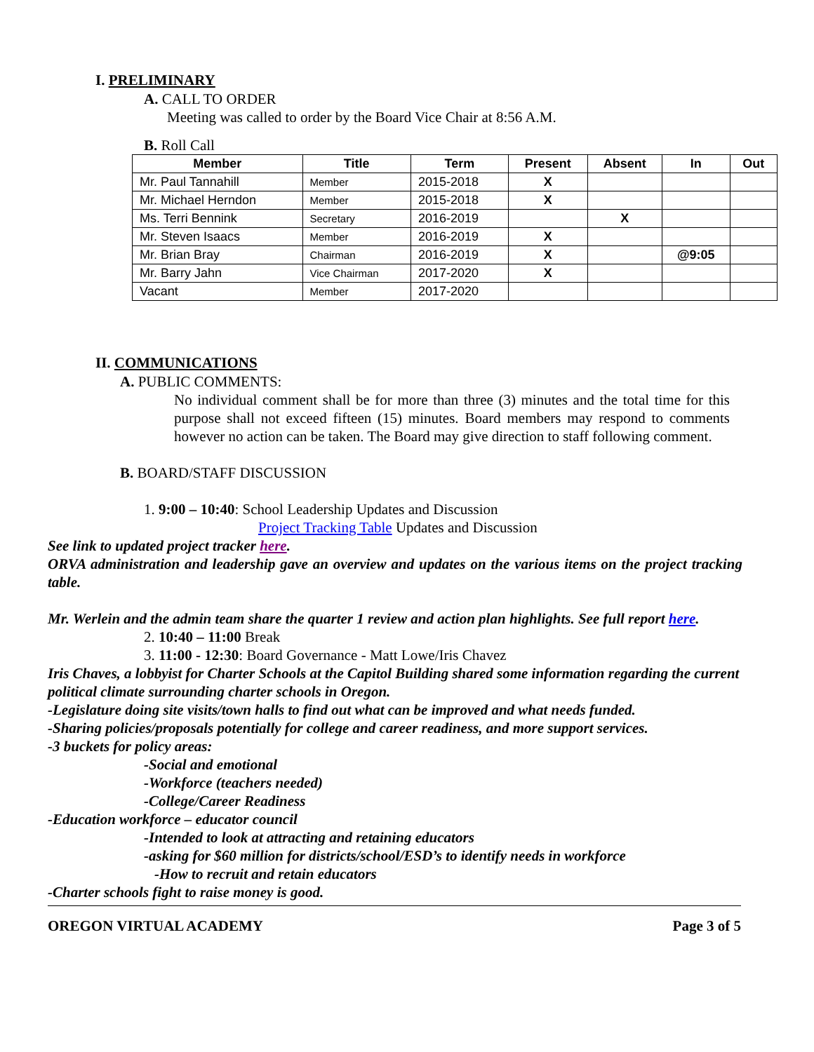I. PRELIMINARY
A. CALL TO ORDER
Meeting was called to order by the Board Vice Chair at 8:56 A.M.
B. Roll Call
| Member | Title | Term | Present | Absent | In | Out |
| --- | --- | --- | --- | --- | --- | --- |
| Mr. Paul Tannahill | Member | 2015-2018 | X | | | |
| Mr. Michael Herndon | Member | 2015-2018 | X | | | |
| Ms. Terri Bennink | Secretary | 2016-2019 | | X | | |
| Mr. Steven Isaacs | Member | 2016-2019 | X | | | |
| Mr. Brian Bray | Chairman | 2016-2019 | X | | @9:05 | |
| Mr. Barry Jahn | Vice Chairman | 2017-2020 | X | | | |
| Vacant | Member | 2017-2020 | | | | |
II. COMMUNICATIONS
A. PUBLIC COMMENTS:
No individual comment shall be for more than three (3) minutes and the total time for this purpose shall not exceed fifteen (15) minutes. Board members may respond to comments however no action can be taken. The Board may give direction to staff following comment.
B. BOARD/STAFF DISCUSSION
1. 9:00 – 10:40: School Leadership Updates and Discussion
Project Tracking Table Updates and Discussion
See link to updated project tracker here.
ORVA administration and leadership gave an overview and updates on the various items on the project tracking table.
Mr. Werlein and the admin team share the quarter 1 review and action plan highlights. See full report here.
2. 10:40 – 11:00 Break
3. 11:00 - 12:30: Board Governance - Matt Lowe/Iris Chavez
Iris Chaves, a lobbyist for Charter Schools at the Capitol Building shared some information regarding the current political climate surrounding charter schools in Oregon.
-Legislature doing site visits/town halls to find out what can be improved and what needs funded.
-Sharing policies/proposals potentially for college and career readiness, and more support services.
-3 buckets for policy areas:
-Social and emotional
-Workforce (teachers needed)
-College/Career Readiness
-Education workforce – educator council
-Intended to look at attracting and retaining educators
-asking for $60 million for districts/school/ESD’s to identify needs in workforce
-How to recruit and retain educators
-Charter schools fight to raise money is good.
OREGON VIRTUAL ACADEMY Page 3 of 5